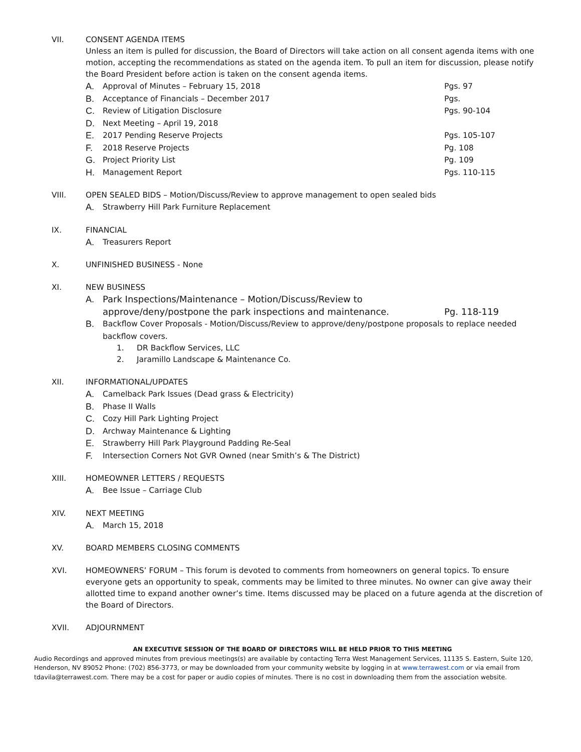VII. CONSENT AGENDA ITEMS
Unless an item is pulled for discussion, the Board of Directors will take action on all consent agenda items with one motion, accepting the recommendations as stated on the agenda item. To pull an item for discussion, please notify the Board President before action is taken on the consent agenda items.
A. Approval of Minutes – February 15, 2018 Pgs. 97
B. Acceptance of Financials – December 2017 Pgs.
C. Review of Litigation Disclosure Pgs. 90-104
D. Next Meeting – April 19, 2018
E. 2017 Pending Reserve Projects Pgs. 105-107
F. 2018 Reserve Projects Pg. 108
G. Project Priority List Pg. 109
H. Management Report Pgs. 110-115
VIII. OPEN SEALED BIDS – Motion/Discuss/Review to approve management to open sealed bids
A. Strawberry Hill Park Furniture Replacement
IX. FINANCIAL
A. Treasurers Report
X. UNFINISHED BUSINESS - None
XI. NEW BUSINESS
A. Park Inspections/Maintenance – Motion/Discuss/Review to approve/deny/postpone the park inspections and maintenance. Pg. 118-119
B. Backflow Cover Proposals - Motion/Discuss/Review to approve/deny/postpone proposals to replace needed backflow covers.
1. DR Backflow Services, LLC
2. Jaramillo Landscape & Maintenance Co.
XII. INFORMATIONAL/UPDATES
A. Camelback Park Issues (Dead grass & Electricity)
B. Phase II Walls
C. Cozy Hill Park Lighting Project
D. Archway Maintenance & Lighting
E. Strawberry Hill Park Playground Padding Re-Seal
F. Intersection Corners Not GVR Owned (near Smith’s & The District)
XIII. HOMEOWNER LETTERS / REQUESTS
A. Bee Issue – Carriage Club
XIV. NEXT MEETING
A. March 15, 2018
XV. BOARD MEMBERS CLOSING COMMENTS
XVI. HOMEOWNERS’ FORUM – This forum is devoted to comments from homeowners on general topics. To ensure everyone gets an opportunity to speak, comments may be limited to three minutes. No owner can give away their allotted time to expand another owner’s time. Items discussed may be placed on a future agenda at the discretion of the Board of Directors.
XVII. ADJOURNMENT
AN EXECUTIVE SESSION OF THE BOARD OF DIRECTORS WILL BE HELD PRIOR TO THIS MEETING
Audio Recordings and approved minutes from previous meetings(s) are available by contacting Terra West Management Services, 11135 S. Eastern, Suite 120, Henderson, NV 89052 Phone: (702) 856-3773, or may be downloaded from your community website by logging in at www.terrawest.com or via email from tdavila@terrawest.com. There may be a cost for paper or audio copies of minutes. There is no cost in downloading them from the association website.